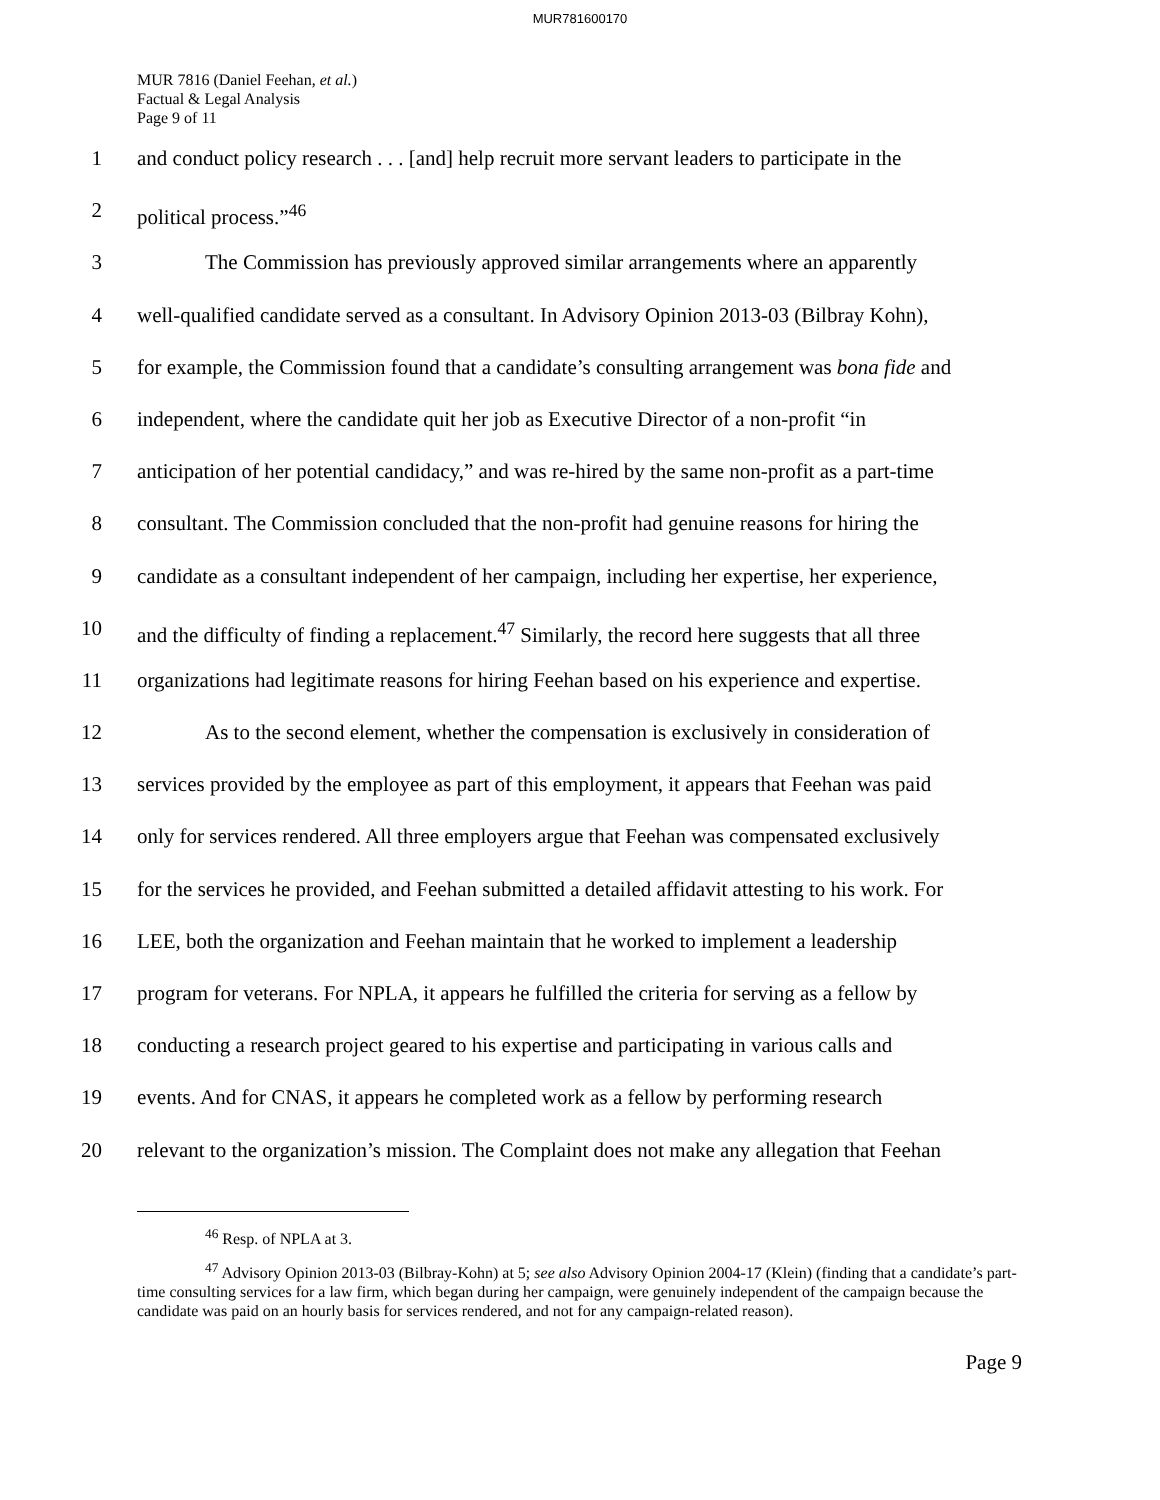MUR781600170
MUR 7816 (Daniel Feehan, et al.)
Factual & Legal Analysis
Page 9 of 11
1 and conduct policy research . . . [and] help recruit more servant leaders to participate in the
2 political process.”<sup>46</sup>
3 The Commission has previously approved similar arrangements where an apparently
4 well-qualified candidate served as a consultant. In Advisory Opinion 2013-03 (Bilbray Kohn),
5 for example, the Commission found that a candidate’s consulting arrangement was bona fide and
6 independent, where the candidate quit her job as Executive Director of a non-profit “in
7 anticipation of her potential candidacy,” and was re-hired by the same non-profit as a part-time
8 consultant. The Commission concluded that the non-profit had genuine reasons for hiring the
9 candidate as a consultant independent of her campaign, including her expertise, her experience,
10 and the difficulty of finding a replacement.<sup>47</sup> Similarly, the record here suggests that all three
11 organizations had legitimate reasons for hiring Feehan based on his experience and expertise.
12 As to the second element, whether the compensation is exclusively in consideration of
13 services provided by the employee as part of this employment, it appears that Feehan was paid
14 only for services rendered. All three employers argue that Feehan was compensated exclusively
15 for the services he provided, and Feehan submitted a detailed affidavit attesting to his work. For
16 LEE, both the organization and Feehan maintain that he worked to implement a leadership
17 program for veterans. For NPLA, it appears he fulfilled the criteria for serving as a fellow by
18 conducting a research project geared to his expertise and participating in various calls and
19 events. And for CNAS, it appears he completed work as a fellow by performing research
20 relevant to the organization’s mission. The Complaint does not make any allegation that Feehan
<sup>46</sup> Resp. of NPLA at 3.
<sup>47</sup> Advisory Opinion 2013-03 (Bilbray-Kohn) at 5; see also Advisory Opinion 2004-17 (Klein) (finding that a candidate’s part-time consulting services for a law firm, which began during her campaign, were genuinely independent of the campaign because the candidate was paid on an hourly basis for services rendered, and not for any campaign-related reason).
Page 9